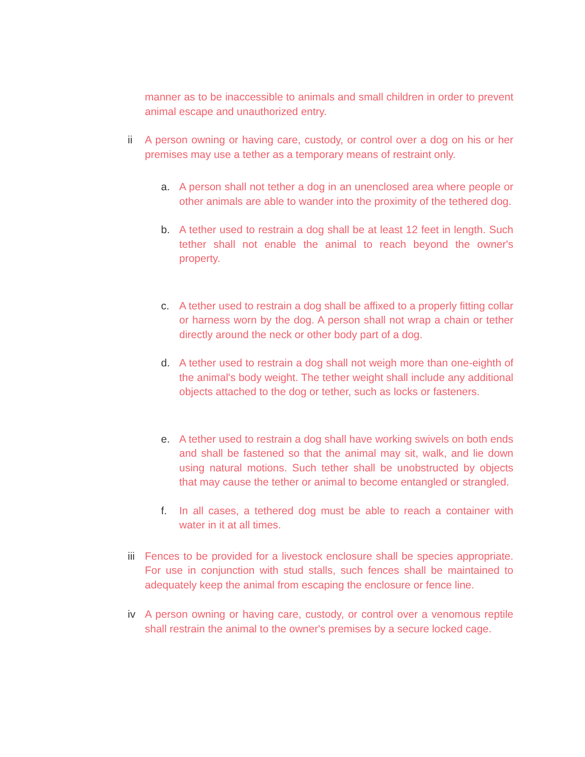manner as to be inaccessible to animals and small children in order to prevent animal escape and unauthorized entry.
ii A person owning or having care, custody, or control over a dog on his or her premises may use a tether as a temporary means of restraint only.
a. A person shall not tether a dog in an unenclosed area where people or other animals are able to wander into the proximity of the tethered dog.
b. A tether used to restrain a dog shall be at least 12 feet in length. Such tether shall not enable the animal to reach beyond the owner's property.
c. A tether used to restrain a dog shall be affixed to a properly fitting collar or harness worn by the dog. A person shall not wrap a chain or tether directly around the neck or other body part of a dog.
d. A tether used to restrain a dog shall not weigh more than one-eighth of the animal's body weight. The tether weight shall include any additional objects attached to the dog or tether, such as locks or fasteners.
e. A tether used to restrain a dog shall have working swivels on both ends and shall be fastened so that the animal may sit, walk, and lie down using natural motions. Such tether shall be unobstructed by objects that may cause the tether or animal to become entangled or strangled.
f. In all cases, a tethered dog must be able to reach a container with water in it at all times.
iii
Fences to be provided for a livestock enclosure shall be species appropriate. For use in conjunction with stud stalls, such fences shall be maintained to adequately keep the animal from escaping the enclosure or fence line.
iv A person owning or having care, custody, or control over a venomous reptile shall restrain the animal to the owner's premises by a secure locked cage.